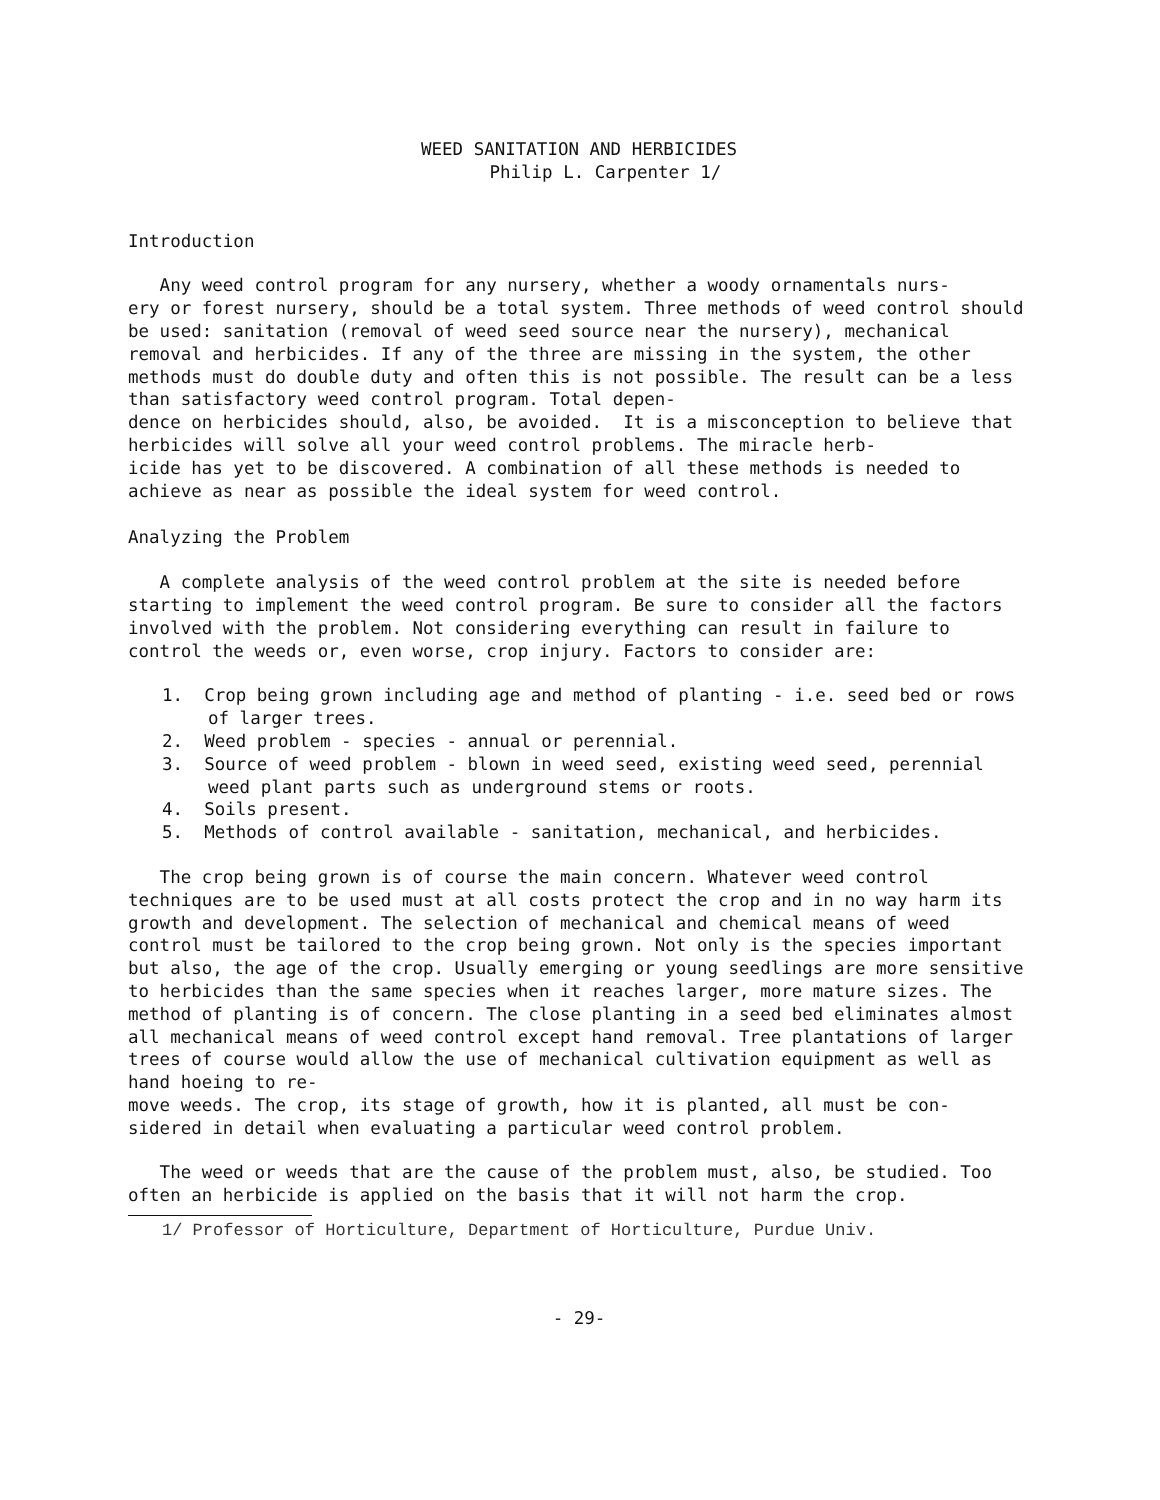WEED SANITATION AND HERBICIDES
Philip L. Carpenter 1/
Introduction
Any weed control program for any nursery, whether a woody ornamentals nurs-
ery or forest nursery, should be a total system. Three methods of weed control should be used: sanitation (removal of weed seed source near the nursery), mechanical removal and herbicides. If any of the three are missing in the system, the other methods must do double duty and often this is not possible. The result can be a less than satisfactory weed control program. Total depen-
dence on herbicides should, also, be avoided. It is a misconception to believe that herbicides will solve all your weed control problems. The miracle herb-
icide has yet to be discovered. A combination of all these methods is needed to achieve as near as possible the ideal system for weed control.
Analyzing the Problem
A complete analysis of the weed control problem at the site is needed before starting to implement the weed control program. Be sure to consider all the factors involved with the problem. Not considering everything can result in failure to control the weeds or, even worse, crop injury. Factors to consider are:
1. Crop being grown including age and method of planting - i.e. seed bed or rows of larger trees.
2. Weed problem - species - annual or perennial.
3. Source of weed problem - blown in weed seed, existing weed seed, perennial weed plant parts such as underground stems or roots.
4. Soils present.
5. Methods of control available - sanitation, mechanical, and herbicides.
The crop being grown is of course the main concern. Whatever weed control techniques are to be used must at all costs protect the crop and in no way harm its growth and development. The selection of mechanical and chemical means of weed control must be tailored to the crop being grown. Not only is the species important but also, the age of the crop. Usually emerging or young seedlings are more sensitive to herbicides than the same species when it reaches larger, more mature sizes. The method of planting is of concern. The close planting in a seed bed eliminates almost all mechanical means of weed control except hand removal. Tree plantations of larger trees of course would allow the use of mechanical cultivation equipment as well as hand hoeing to re-
move weeds. The crop, its stage of growth, how it is planted, all must be con-
sidered in detail when evaluating a particular weed control problem.
The weed or weeds that are the cause of the problem must, also, be studied. Too often an herbicide is applied on the basis that it will not harm the crop.
1/ Professor of Horticulture, Department of Horticulture, Purdue Univ.
- 29-